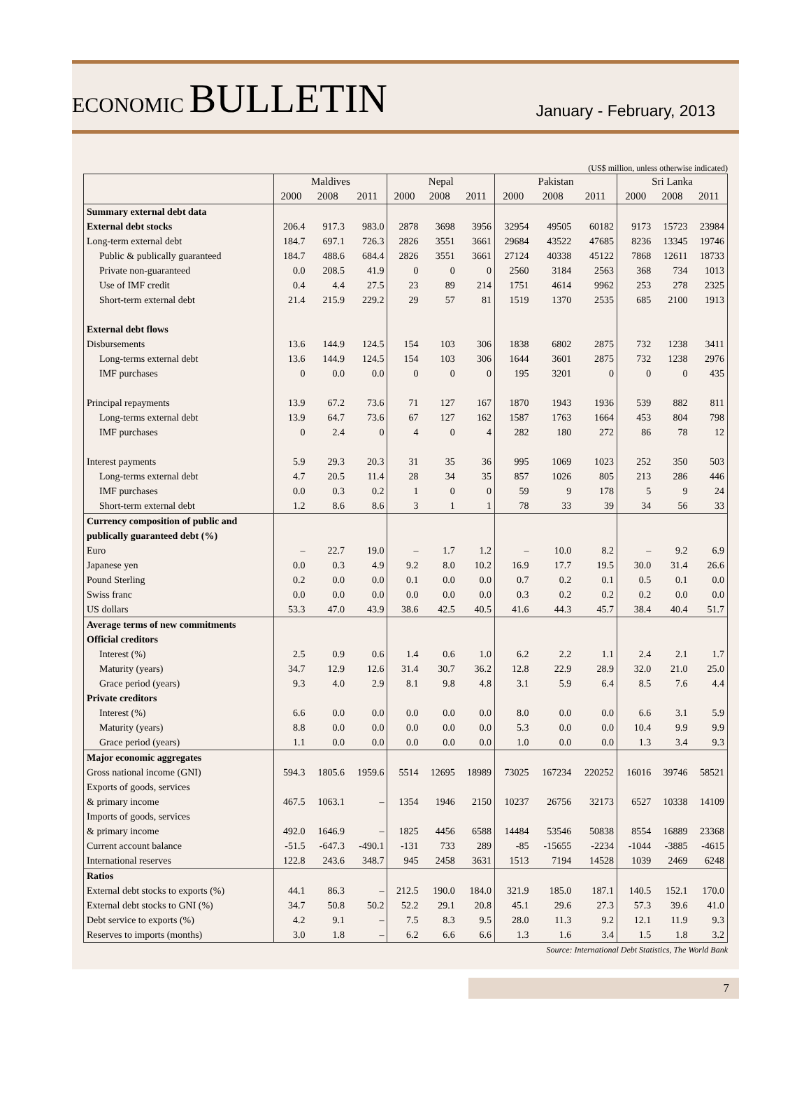ECONOMIC BULLETIN
January - February, 2013
(US$ million, unless otherwise indicated)
| | Maldives | | | Nepal | | | Pakistan | | | Sri Lanka | | |
| --- | --- | --- | --- | --- | --- | --- | --- | --- | --- | --- | --- | --- |
| | 2000 | 2008 | 2011 | 2000 | 2008 | 2011 | 2000 | 2008 | 2011 | 2000 | 2008 | 2011 |
| Summary external debt data | | | | | | | | | | | | |
| External debt stocks | 206.4 | 917.3 | 983.0 | 2878 | 3698 | 3956 | 32954 | 49505 | 60182 | 9173 | 15723 | 23984 |
| Long-term external debt | 184.7 | 697.1 | 726.3 | 2826 | 3551 | 3661 | 29684 | 43522 | 47685 | 8236 | 13345 | 19746 |
| Public & publically guaranteed | 184.7 | 488.6 | 684.4 | 2826 | 3551 | 3661 | 27124 | 40338 | 45122 | 7868 | 12611 | 18733 |
| Private non-guaranteed | 0.0 | 208.5 | 41.9 | 0 | 0 | 0 | 2560 | 3184 | 2563 | 368 | 734 | 1013 |
| Use of IMF credit | 0.4 | 4.4 | 27.5 | 23 | 89 | 214 | 1751 | 4614 | 9962 | 253 | 278 | 2325 |
| Short-term external debt | 21.4 | 215.9 | 229.2 | 29 | 57 | 81 | 1519 | 1370 | 2535 | 685 | 2100 | 1913 |
| External debt flows | | | | | | | | | | | | |
| Disbursements | 13.6 | 144.9 | 124.5 | 154 | 103 | 306 | 1838 | 6802 | 2875 | 732 | 1238 | 3411 |
| Long-terms external debt | 13.6 | 144.9 | 124.5 | 154 | 103 | 306 | 1644 | 3601 | 2875 | 732 | 1238 | 2976 |
| IMF purchases | 0 | 0.0 | 0.0 | 0 | 0 | 0 | 195 | 3201 | 0 | 0 | 0 | 435 |
| Principal repayments | 13.9 | 67.2 | 73.6 | 71 | 127 | 167 | 1870 | 1943 | 1936 | 539 | 882 | 811 |
| Long-terms external debt | 13.9 | 64.7 | 73.6 | 67 | 127 | 162 | 1587 | 1763 | 1664 | 453 | 804 | 798 |
| IMF purchases | 0 | 2.4 | 0 | 4 | 0 | 4 | 282 | 180 | 272 | 86 | 78 | 12 |
| Interest payments | 5.9 | 29.3 | 20.3 | 31 | 35 | 36 | 995 | 1069 | 1023 | 252 | 350 | 503 |
| Long-terms external debt | 4.7 | 20.5 | 11.4 | 28 | 34 | 35 | 857 | 1026 | 805 | 213 | 286 | 446 |
| IMF purchases | 0.0 | 0.3 | 0.2 | 1 | 0 | 0 | 59 | 9 | 178 | 5 | 9 | 24 |
| Short-term external debt | 1.2 | 8.6 | 8.6 | 3 | 1 | 1 | 78 | 33 | 39 | 34 | 56 | 33 |
| Currency composition of public and | | | | | | | | | | | | |
| publically guaranteed debt (%) | | | | | | | | | | | | |
| Euro | – | 22.7 | 19.0 | – | 1.7 | 1.2 | – | 10.0 | 8.2 | – | 9.2 | 6.9 |
| Japanese yen | 0.0 | 0.3 | 4.9 | 9.2 | 8.0 | 10.2 | 16.9 | 17.7 | 19.5 | 30.0 | 31.4 | 26.6 |
| Pound Sterling | 0.2 | 0.0 | 0.0 | 0.1 | 0.0 | 0.0 | 0.7 | 0.2 | 0.1 | 0.5 | 0.1 | 0.0 |
| Swiss franc | 0.0 | 0.0 | 0.0 | 0.0 | 0.0 | 0.0 | 0.3 | 0.2 | 0.2 | 0.2 | 0.0 | 0.0 |
| US dollars | 53.3 | 47.0 | 43.9 | 38.6 | 42.5 | 40.5 | 41.6 | 44.3 | 45.7 | 38.4 | 40.4 | 51.7 |
| Average terms of new commitments | | | | | | | | | | | | |
| Official creditors | | | | | | | | | | | | |
| Interest (%) | 2.5 | 0.9 | 0.6 | 1.4 | 0.6 | 1.0 | 6.2 | 2.2 | 1.1 | 2.4 | 2.1 | 1.7 |
| Maturity (years) | 34.7 | 12.9 | 12.6 | 31.4 | 30.7 | 36.2 | 12.8 | 22.9 | 28.9 | 32.0 | 21.0 | 25.0 |
| Grace period (years) | 9.3 | 4.0 | 2.9 | 8.1 | 9.8 | 4.8 | 3.1 | 5.9 | 6.4 | 8.5 | 7.6 | 4.4 |
| Private creditors | | | | | | | | | | | | |
| Interest (%) | 6.6 | 0.0 | 0.0 | 0.0 | 0.0 | 0.0 | 8.0 | 0.0 | 0.0 | 6.6 | 3.1 | 5.9 |
| Maturity (years) | 8.8 | 0.0 | 0.0 | 0.0 | 0.0 | 0.0 | 5.3 | 0.0 | 0.0 | 10.4 | 9.9 | 9.9 |
| Grace period (years) | 1.1 | 0.0 | 0.0 | 0.0 | 0.0 | 0.0 | 1.0 | 0.0 | 0.0 | 1.3 | 3.4 | 9.3 |
| Major economic aggregates | | | | | | | | | | | | |
| Gross national income (GNI) | 594.3 | 1805.6 | 1959.6 | 5514 | 12695 | 18989 | 73025 | 167234 | 220252 | 16016 | 39746 | 58521 |
| Exports of goods, services | | | | | | | | | | | | |
| & primary income | 467.5 | 1063.1 | – | 1354 | 1946 | 2150 | 10237 | 26756 | 32173 | 6527 | 10338 | 14109 |
| Imports of goods, services | | | | | | | | | | | | |
| & primary income | 492.0 | 1646.9 | – | 1825 | 4456 | 6588 | 14484 | 53546 | 50838 | 8554 | 16889 | 23368 |
| Current account balance | -51.5 | -647.3 | -490.1 | -131 | 733 | 289 | -85 | -15655 | -2234 | -1044 | -3885 | -4615 |
| International reserves | 122.8 | 243.6 | 348.7 | 945 | 2458 | 3631 | 1513 | 7194 | 14528 | 1039 | 2469 | 6248 |
| Ratios | | | | | | | | | | | | |
| External debt stocks to exports (%) | 44.1 | 86.3 | – | 212.5 | 190.0 | 184.0 | 321.9 | 185.0 | 187.1 | 140.5 | 152.1 | 170.0 |
| External debt stocks to GNI (%) | 34.7 | 50.8 | 50.2 | 52.2 | 29.1 | 20.8 | 45.1 | 29.6 | 27.3 | 57.3 | 39.6 | 41.0 |
| Debt service to exports (%) | 4.2 | 9.1 | – | 7.5 | 8.3 | 9.5 | 28.0 | 11.3 | 9.2 | 12.1 | 11.9 | 9.3 |
| Reserves to imports (months) | 3.0 | 1.8 | – | 6.2 | 6.6 | 6.6 | 1.3 | 1.6 | 3.4 | 1.5 | 1.8 | 3.2 |
Source: International Debt Statistics, The World Bank
7